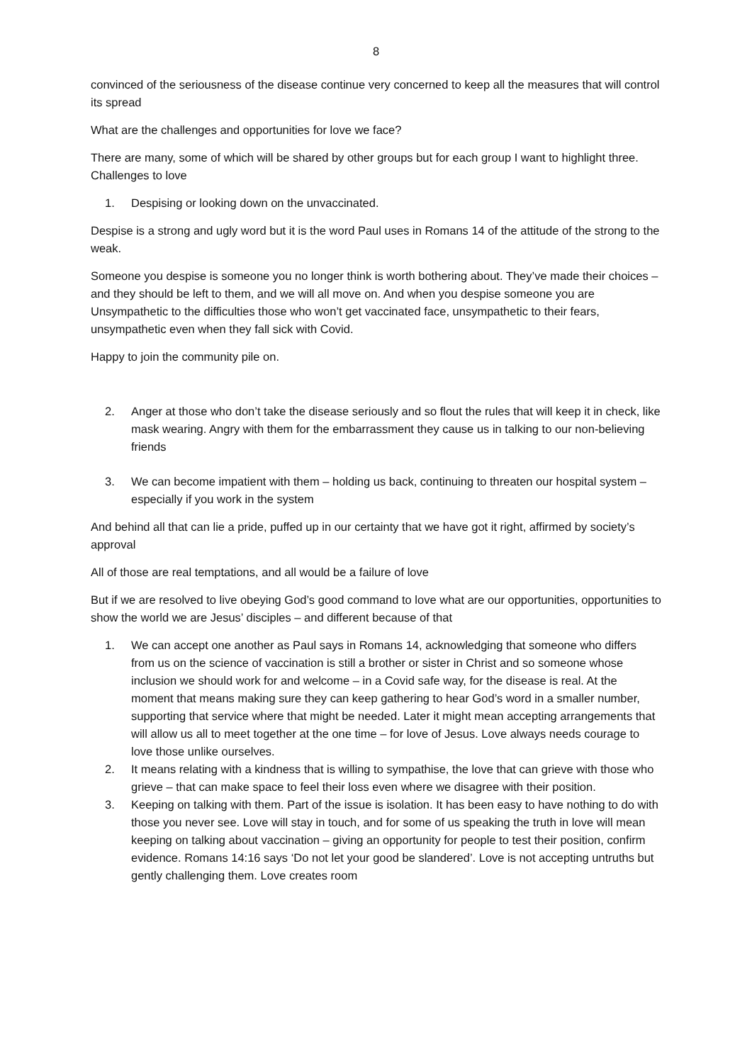8
convinced of the seriousness of the disease continue very concerned to keep all the measures that will control its spread
What are the challenges and opportunities for love we face?
There are many, some of which will be shared by other groups but for each group I want to highlight three. Challenges to love
1. Despising or looking down on the unvaccinated.
Despise is a strong and ugly word but it is the word Paul uses in Romans 14 of the attitude of the strong to the weak.
Someone you despise is someone you no longer think is worth bothering about. They’ve made their choices – and they should be left to them, and we will all move on. And when you despise someone you are Unsympathetic to the difficulties those who won’t get vaccinated face, unsympathetic to their fears, unsympathetic even when they fall sick with Covid.
Happy to join the community pile on.
2. Anger at those who don’t take the disease seriously and so flout the rules that will keep it in check, like mask wearing. Angry with them for the embarrassment they cause us in talking to our non-believing friends
3. We can become impatient with them – holding us back, continuing to threaten our hospital system – especially if you work in the system
And behind all that can lie a pride, puffed up in our certainty that we have got it right, affirmed by society’s approval
All of those are real temptations, and all would be a failure of love
But if we are resolved to live obeying God’s good command to love what are our opportunities, opportunities to show the world we are Jesus’ disciples – and different because of that
1. We can accept one another as Paul says in Romans 14, acknowledging that someone who differs from us on the science of vaccination is still a brother or sister in Christ and so someone whose inclusion we should work for and welcome – in a Covid safe way, for the disease is real. At the moment that means making sure they can keep gathering to hear God’s word in a smaller number, supporting that service where that might be needed. Later it might mean accepting arrangements that will allow us all to meet together at the one time – for love of Jesus. Love always needs courage to love those unlike ourselves.
2. It means relating with a kindness that is willing to sympathise, the love that can grieve with those who grieve – that can make space to feel their loss even where we disagree with their position.
3. Keeping on talking with them. Part of the issue is isolation. It has been easy to have nothing to do with those you never see. Love will stay in touch, and for some of us speaking the truth in love will mean keeping on talking about vaccination – giving an opportunity for people to test their position, confirm evidence. Romans 14:16 says ‘Do not let your good be slandered’. Love is not accepting untruths but gently challenging them. Love creates room